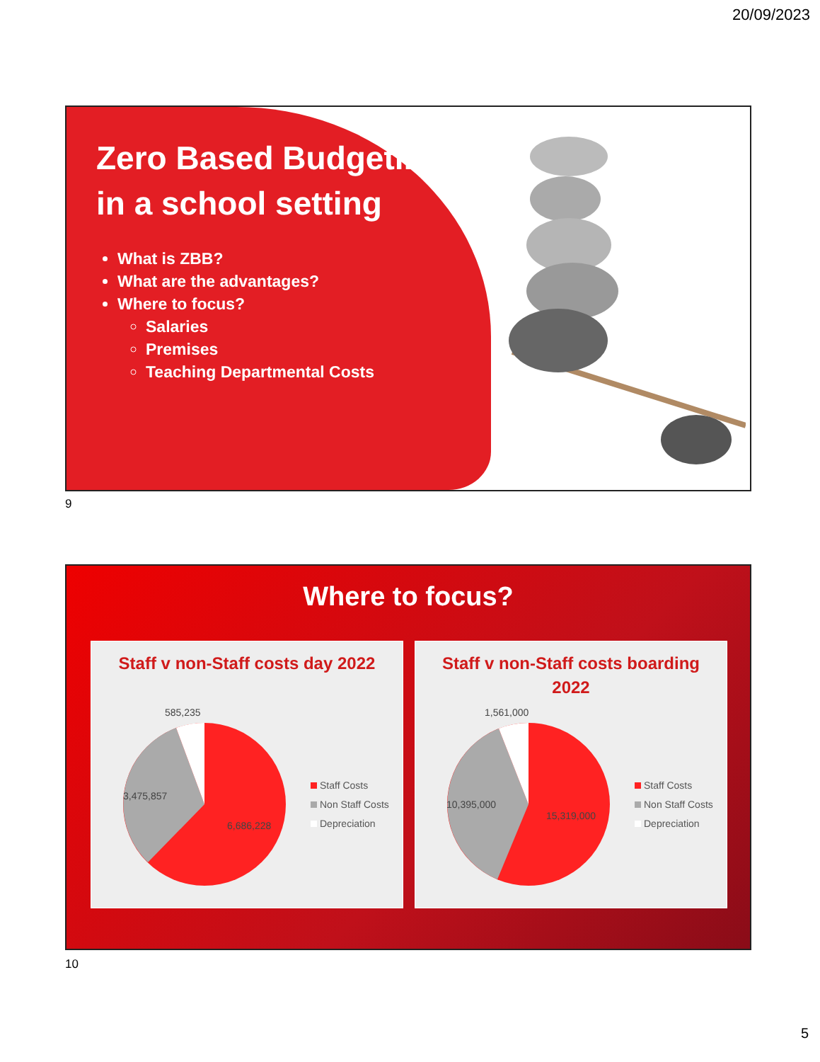20/09/2023
Zero Based Budgeting in a school setting
What is ZBB?
What are the advantages?
Where to focus?
Salaries
Premises
Teaching Departmental Costs
9
Where to focus?
Staff v non-Staff costs day 2022
585,235
3,475,857
6,686,228
Staff Costs
Non Staff Costs
Depreciation
Staff v non-Staff costs boarding 2022
1,561,000
10,395,000
15,319,000
Staff Costs
Non Staff Costs
Depreciation
10
5